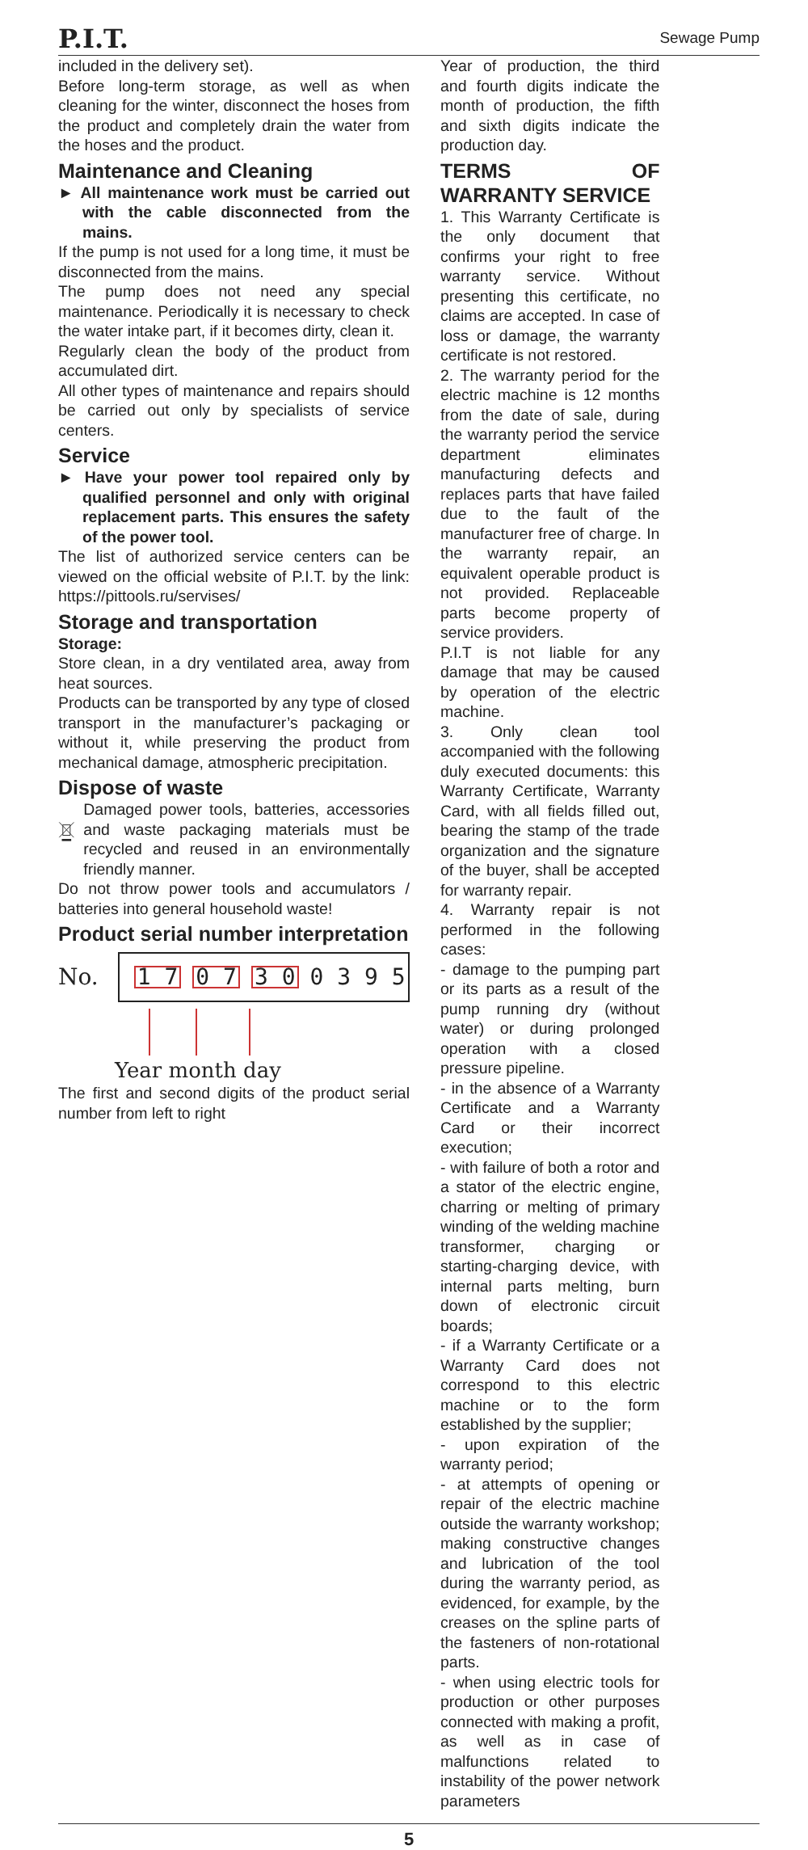P.I.T. Sewage Pump
included in the delivery set).
Before long-term storage, as well as when cleaning for the winter, disconnect the hoses from the product and completely drain the water from the hoses and the product.
Maintenance and Cleaning
► All maintenance work must be carried out with the cable disconnected from the mains.
If the pump is not used for a long time, it must be disconnected from the mains.
The pump does not need any special maintenance. Periodically it is necessary to check the water intake part, if it becomes dirty, clean it.
Regularly clean the body of the product from accumulated dirt.
All other types of maintenance and repairs should be carried out only by specialists of service centers.
Service
► Have your power tool repaired only by qualified personnel and only with original replacement parts. This ensures the safety of the power tool.
The list of authorized service centers can be viewed on the official website of P.I.T. by the link: https://pittools.ru/servises/
Storage and transportation
Storage:
Store clean, in a dry ventilated area, away from heat sources.
Products can be transported by any type of closed transport in the manufacturer’s packaging or without it, while preserving the product from mechanical damage, atmospheric precipitation.
Dispose of waste
Damaged power tools, batteries, accessories and waste packaging materials must be recycled and reused in an environmentally friendly manner.
Do not throw power tools and accumulators / batteries into general household waste!
Product serial number interpretation
No.
1 7 0 7 3 0 0 3 9 5
Year month day
The first and second digits of the product serial number from left to right
Year of production, the third and fourth digits indicate the month of production, the fifth and sixth digits indicate the production day.
TERMS OF WARRANTY SERVICE
1. This Warranty Certificate is the only document that confirms your right to free warranty service. Without presenting this certificate, no claims are accepted. In case of loss or damage, the warranty certificate is not restored.
2. The warranty period for the electric machine is 12 months from the date of sale, during the warranty period the service department eliminates manufacturing defects and replaces parts that have failed due to the fault of the manufacturer free of charge. In the warranty repair, an equivalent operable product is not provided. Replaceable parts become property of service providers.
P.I.T is not liable for any damage that may be caused by operation of the electric machine.
3. Only clean tool accompanied with the following duly executed documents: this Warranty Certificate, Warranty Card, with all fields filled out, bearing the stamp of the trade organization and the signature of the buyer, shall be accepted for warranty repair.
4. Warranty repair is not performed in the following cases:
- damage to the pumping part or its parts as a result of the pump running dry (without water) or during prolonged operation with a closed pressure pipeline.
- in the absence of a Warranty Certificate and a Warranty Card or their incorrect execution;
- with failure of both a rotor and a stator of the electric engine, charring or melting of primary winding of the welding machine transformer, charging or starting-charging device, with internal parts melting, burn down of electronic circuit boards;
- if a Warranty Certificate or a Warranty Card does not correspond to this electric machine or to the form established by the supplier;
- upon expiration of the warranty period;
- at attempts of opening or repair of the electric machine outside the warranty workshop; making constructive changes and lubrication of the tool during the warranty period, as evidenced, for example, by the creases on the spline parts of the fasteners of non-rotational parts.
- when using electric tools for production or other purposes connected with making a profit, as well as in case of malfunctions related to instability of the power network parameters
5